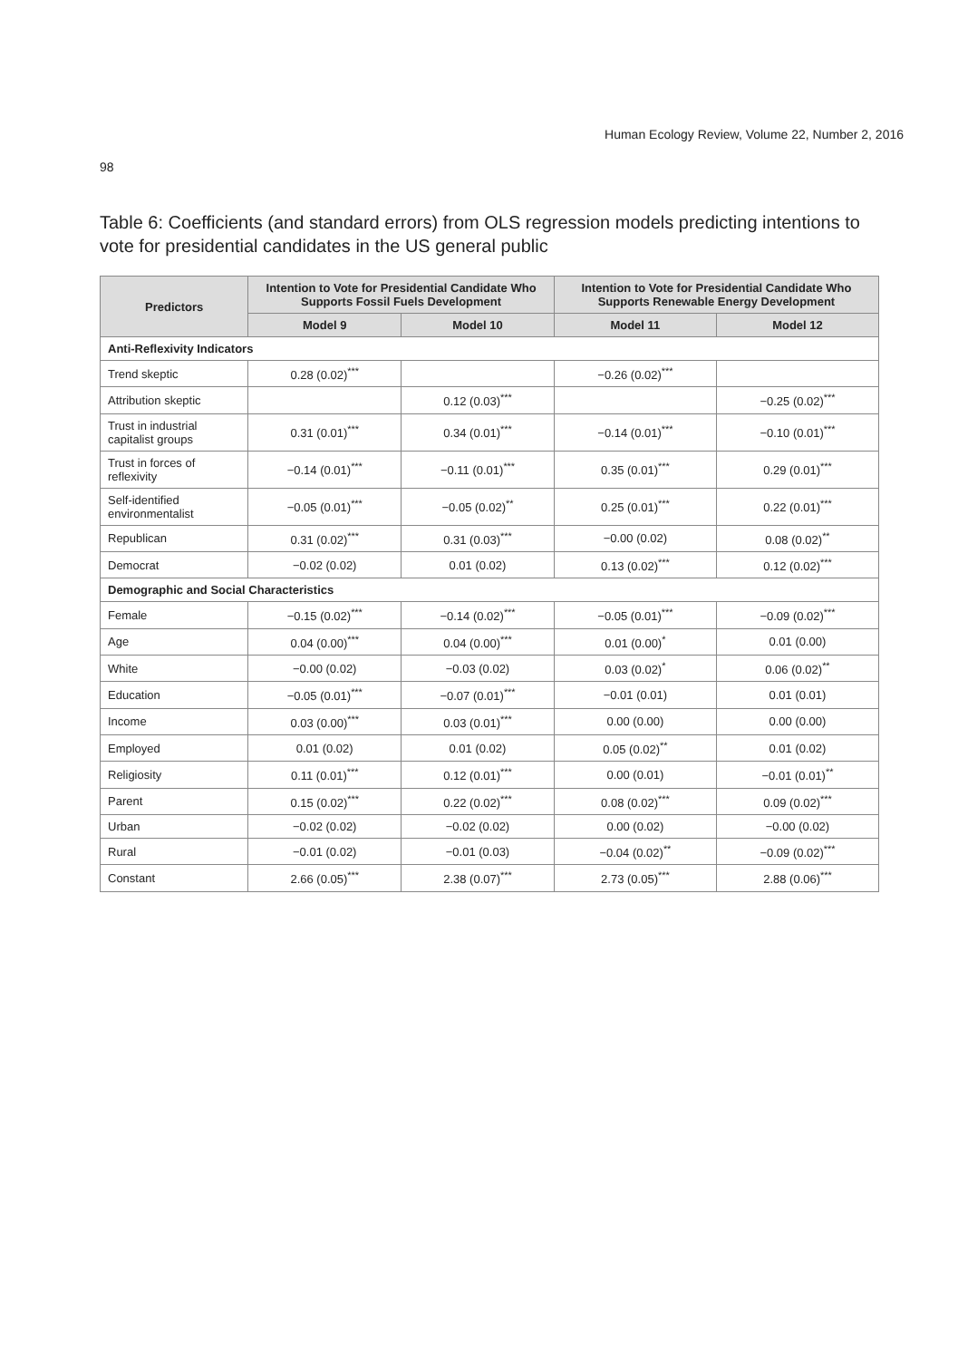Human Ecology Review, Volume 22, Number 2, 2016
98
Table 6: Coefficients (and standard errors) from OLS regression models predicting intentions to vote for presidential candidates in the US general public
| Predictors | Intention to Vote for Presidential Candidate Who Supports Fossil Fuels Development | | Intention to Vote for Presidential Candidate Who Supports Renewable Energy Development | |
| --- | --- | --- | --- | --- |
| | Model 9 | Model 10 | Model 11 | Model 12 |
| Anti-Reflexivity Indicators | | | | |
| Trend skeptic | 0.28 (0.02)<sup>***</sup> | | −0.26 (0.02)<sup>***</sup> | |
| Attribution skeptic | | 0.12 (0.03)<sup>***</sup> | | −0.25 (0.02)<sup>***</sup> |
| Trust in industrial capitalist groups | 0.31 (0.01)<sup>***</sup> | 0.34 (0.01)<sup>***</sup> | −0.14 (0.01)<sup>***</sup> | −0.10 (0.01)<sup>***</sup> |
| Trust in forces of reflexivity | −0.14 (0.01)<sup>***</sup> | −0.11 (0.01)<sup>***</sup> | 0.35 (0.01)<sup>***</sup> | 0.29 (0.01)<sup>***</sup> |
| Self-identified environmentalist | −0.05 (0.01)<sup>***</sup> | −0.05 (0.02)<sup>**</sup> | 0.25 (0.01)<sup>***</sup> | 0.22 (0.01)<sup>***</sup> |
| Republican | 0.31 (0.02)<sup>***</sup> | 0.31 (0.03)<sup>***</sup> | −0.00 (0.02) | 0.08 (0.02)<sup>**</sup> |
| Democrat | −0.02 (0.02) | 0.01 (0.02) | 0.13 (0.02)<sup>***</sup> | 0.12 (0.02)<sup>***</sup> |
| Demographic and Social Characteristics | | | | |
| Female | −0.15 (0.02)<sup>***</sup> | −0.14 (0.02)<sup>***</sup> | −0.05 (0.01)<sup>***</sup> | −0.09 (0.02)<sup>***</sup> |
| Age | 0.04 (0.00)<sup>***</sup> | 0.04 (0.00)<sup>***</sup> | 0.01 (0.00)<sup>*</sup> | 0.01 (0.00) |
| White | −0.00 (0.02) | −0.03 (0.02) | 0.03 (0.02)<sup>*</sup> | 0.06 (0.02)<sup>**</sup> |
| Education | −0.05 (0.01)<sup>***</sup> | −0.07 (0.01)<sup>***</sup> | −0.01 (0.01) | 0.01 (0.01) |
| Income | 0.03 (0.00)<sup>***</sup> | 0.03 (0.01)<sup>***</sup> | 0.00 (0.00) | 0.00 (0.00) |
| Employed | 0.01 (0.02) | 0.01 (0.02) | 0.05 (0.02)<sup>**</sup> | 0.01 (0.02) |
| Religiosity | 0.11 (0.01)<sup>***</sup> | 0.12 (0.01)<sup>***</sup> | 0.00 (0.01) | −0.01 (0.01)<sup>**</sup> |
| Parent | 0.15 (0.02)<sup>***</sup> | 0.22 (0.02)<sup>***</sup> | 0.08 (0.02)<sup>***</sup> | 0.09 (0.02)<sup>***</sup> |
| Urban | −0.02 (0.02) | −0.02 (0.02) | 0.00 (0.02) | −0.00 (0.02) |
| Rural | −0.01 (0.02) | −0.01 (0.03) | −0.04 (0.02)<sup>**</sup> | −0.09 (0.02)<sup>***</sup> |
| Constant | 2.66 (0.05)<sup>***</sup> | 2.38 (0.07)<sup>***</sup> | 2.73 (0.05)<sup>***</sup> | 2.88 (0.06)<sup>***</sup> |